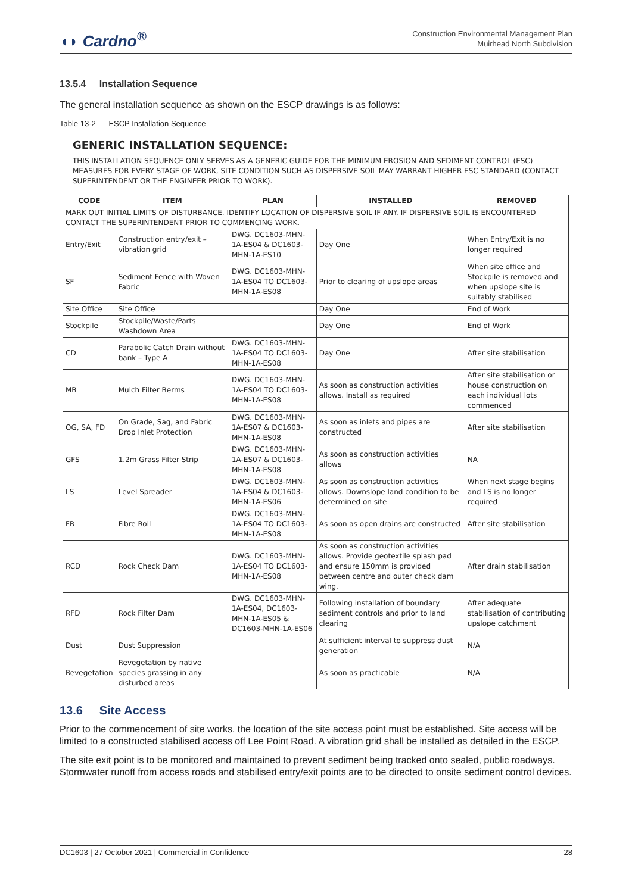◖◗ Cardno<sup>®</sup>
Construction Environmental Management Plan
Muirhead North Subdivision
13.5.4 Installation Sequence
The general installation sequence as shown on the ESCP drawings is as follows:
Table 13-2 ESCP Installation Sequence
GENERIC INSTALLATION SEQUENCE:
THIS INSTALLATION SEQUENCE ONLY SERVES AS A GENERIC GUIDE FOR THE MINIMUM EROSION AND SEDIMENT CONTROL (ESC) MEASURES FOR EVERY STAGE OF WORK, SITE CONDITION SUCH AS DISPERSIVE SOIL MAY WARRANT HIGHER ESC STANDARD (CONTACT SUPERINTENDENT OR THE ENGINEER PRIOR TO WORK).
| CODE | ITEM | PLAN | INSTALLED | REMOVED |
| --- | --- | --- | --- | --- |
| MARK OUT INITIAL LIMITS OF DISTURBANCE. IDENTIFY LOCATION OF DISPERSIVE SOIL IF ANY. IF DISPERSIVE SOIL IS ENCOUNTERED CONTACT THE SUPERINTENDENT PRIOR TO COMMENCING WORK. | | | | |
| Entry/Exit | Construction entry/exit – vibration grid | DWG. DC1603-MHN-1A-ES04 & DC1603-MHN-1A-ES10 | Day One | When Entry/Exit is no longer required |
| SF | Sediment Fence with Woven Fabric | DWG. DC1603-MHN-1A-ES04 TO DC1603-MHN-1A-ES08 | Prior to clearing of upslope areas | When site office and Stockpile is removed and when upslope site is suitably stabilised |
| Site Office | Site Office | | Day One | End of Work |
| Stockpile | Stockpile/Waste/Parts Washdown Area | | Day One | End of Work |
| CD | Parabolic Catch Drain without bank – Type A | DWG. DC1603-MHN-1A-ES04 TO DC1603-MHN-1A-ES08 | Day One | After site stabilisation |
| MB | Mulch Filter Berms | DWG. DC1603-MHN-1A-ES04 TO DC1603-MHN-1A-ES08 | As soon as construction activities allows. Install as required | After site stabilisation or house construction on each individual lots commenced |
| OG, SA, FD | On Grade, Sag, and Fabric Drop Inlet Protection | DWG. DC1603-MHN-1A-ES07 & DC1603-MHN-1A-ES08 | As soon as inlets and pipes are constructed | After site stabilisation |
| GFS | 1.2m Grass Filter Strip | DWG. DC1603-MHN-1A-ES07 & DC1603-MHN-1A-ES08 | As soon as construction activities allows | NA |
| LS | Level Spreader | DWG. DC1603-MHN-1A-ES04 & DC1603-MHN-1A-ES06 | As soon as construction activities allows. Downslope land condition to be determined on site | When next stage begins and LS is no longer required |
| FR | Fibre Roll | DWG. DC1603-MHN-1A-ES04 TO DC1603-MHN-1A-ES08 | As soon as open drains are constructed | After site stabilisation |
| RCD | Rock Check Dam | DWG. DC1603-MHN-1A-ES04 TO DC1603-MHN-1A-ES08 | As soon as construction activities allows. Provide geotextile splash pad and ensure 150mm is provided between centre and outer check dam wing. | After drain stabilisation |
| RFD | Rock Filter Dam | DWG. DC1603-MHN-1A-ES04, DC1603-MHN-1A-ES05 & DC1603-MHN-1A-ES06 | Following installation of boundary sediment controls and prior to land clearing | After adequate stabilisation of contributing upslope catchment |
| Dust | Dust Suppression | | At sufficient interval to suppress dust generation | N/A |
| Revegetation | Revegetation by native species grassing in any disturbed areas | | As soon as practicable | N/A |
13.6 Site Access
Prior to the commencement of site works, the location of the site access point must be established. Site access will be limited to a constructed stabilised access off Lee Point Road. A vibration grid shall be installed as detailed in the ESCP.
The site exit point is to be monitored and maintained to prevent sediment being tracked onto sealed, public roadways. Stormwater runoff from access roads and stabilised entry/exit points are to be directed to onsite sediment control devices.
DC1603 | 27 October 2021 | Commercial in Confidence 28